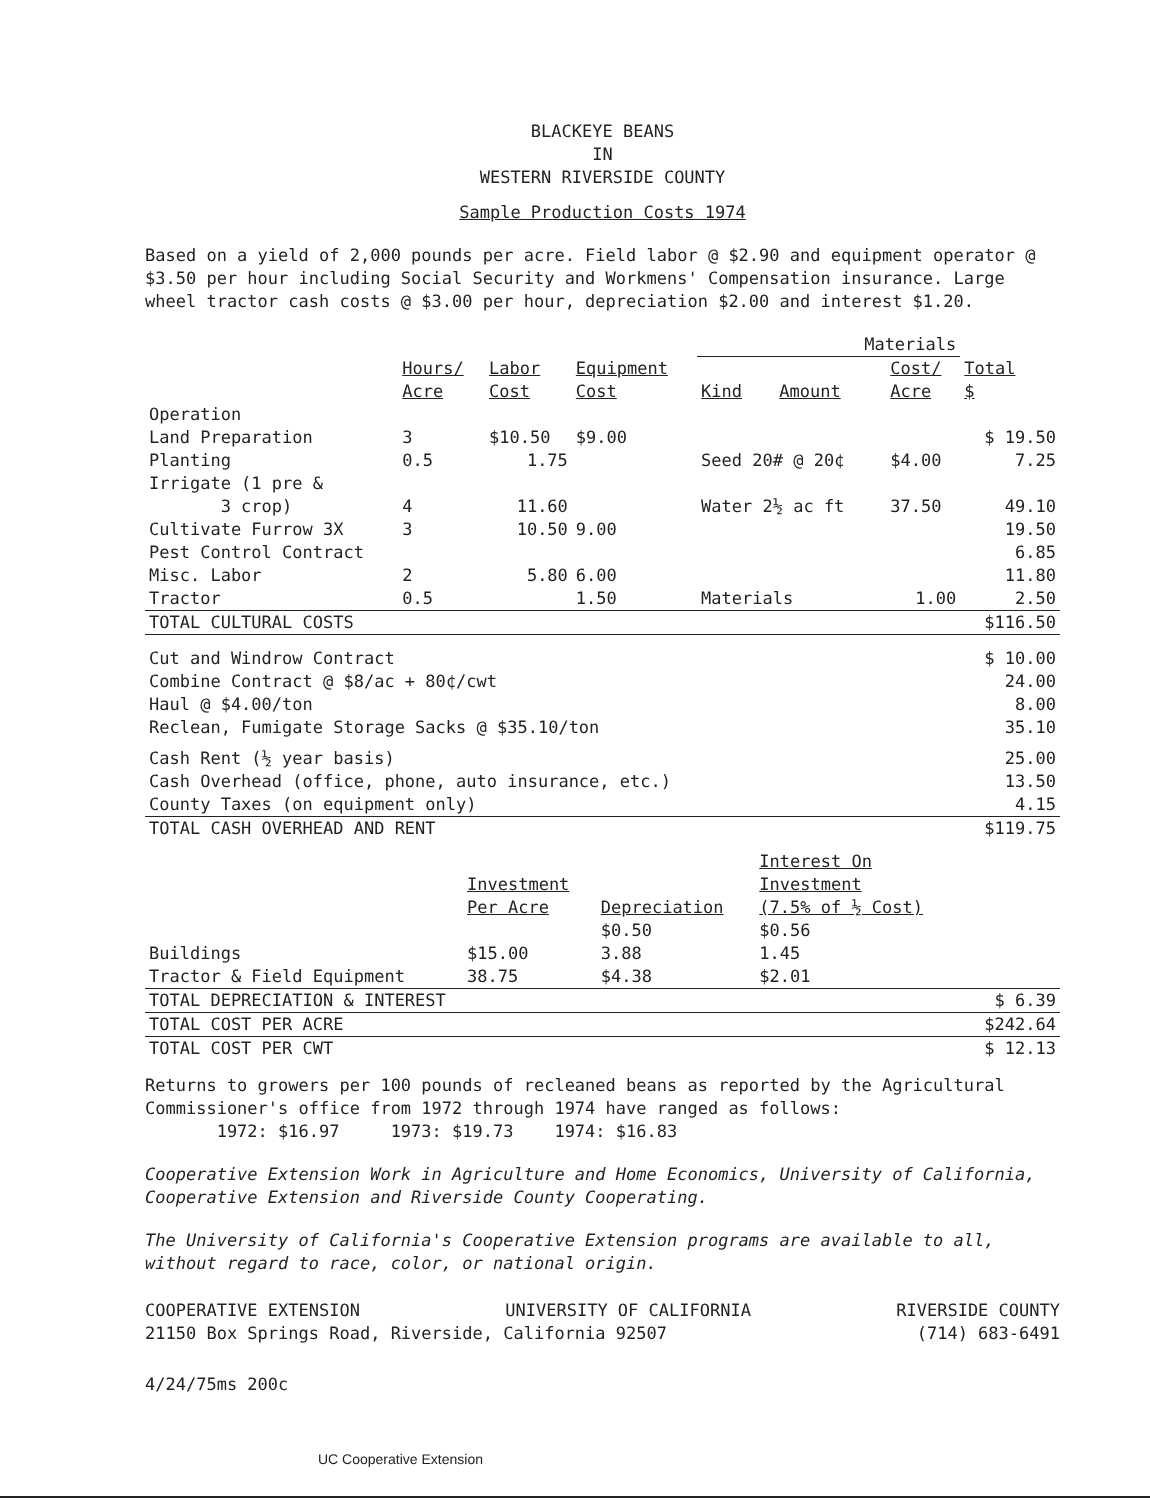BLACKEYE BEANS
IN
WESTERN RIVERSIDE COUNTY
Sample Production Costs 1974
Based on a yield of 2,000 pounds per acre. Field labor @ $2.90 and equipment operator @ $3.50 per hour including Social Security and Workmens' Compensation insurance. Large wheel tractor cash costs @ $3.00 per hour, depreciation $2.00 and interest $1.20.
| | | | | Materials | | | |
| --- | --- | --- | --- | --- | --- | --- | --- |
| | Hours/ Acre | Labor Cost | Equipment Cost | Kind | Amount | Cost/ Acre | Total $ |
| Operation | | | | | | | |
| Land Preparation | 3 | $10.50 | $9.00 | | | | $ 19.50 |
| Planting | 0.5 | 1.75 | | Seed 20# @ 20¢ | | $4.00 | 7.25 |
| Irrigate (1 pre & 3 crop) | 4 | 11.60 | | Water 2½ ac ft | | 37.50 | 49.10 |
| Cultivate Furrow 3X | 3 | 10.50 | 9.00 | | | | 19.50 |
| Pest Control Contract | | | | | | | 6.85 |
| Misc. Labor | 2 | 5.80 | 6.00 | | | | 11.80 |
| Tractor | 0.5 | | 1.50 | Materials | | 1.00 | 2.50 |
| TOTAL CULTURAL COSTS | | | | | | | $116.50 |
| Cut and Windrow Contract Combine Contract @ $8/ac + 80¢/cwt Haul @ $4.00/ton Reclean, Fumigate Storage Sacks @ $35.10/ton | | | | | | | $ 10.00 24.00 8.00 35.10 |
| Cash Rent (½ year basis) Cash Overhead (office, phone, auto insurance, etc.) County Taxes (on equipment only) | | | | | | | 25.00 13.50 4.15 |
| TOTAL CASH OVERHEAD AND RENT | | | | | | | $119.75 |
| | Investment Per Acre | Depreciation | Interest On Investment (7.5% of ½ Cost) | |
| --- | --- | --- | --- | --- |
| Buildings Tractor & Field Equipment | $15.00 38.75 | $0.50 3.88 $4.38 | $0.56 1.45 $2.01 | |
| TOTAL DEPRECIATION & INTEREST | | | | $ 6.39 |
| TOTAL COST PER ACRE | | | | $242.64 |
| TOTAL COST PER CWT | | | | $ 12.13 |
Returns to growers per 100 pounds of recleaned beans as reported by the Agricultural Commissioner's office from 1972 through 1974 have ranged as follows:
1972: $16.97 1973: $19.73 1974: $16.83
Cooperative Extension Work in Agriculture and Home Economics, University of California, Cooperative Extension and Riverside County Cooperating.
The University of California's Cooperative Extension programs are available to all, without regard to race, color, or national origin.
COOPERATIVE EXTENSION UNIVERSITY OF CALIFORNIA RIVERSIDE COUNTY
21150 Box Springs Road, Riverside, California 92507 (714) 683-6491
4/24/75ms 200c
UC Cooperative Extension